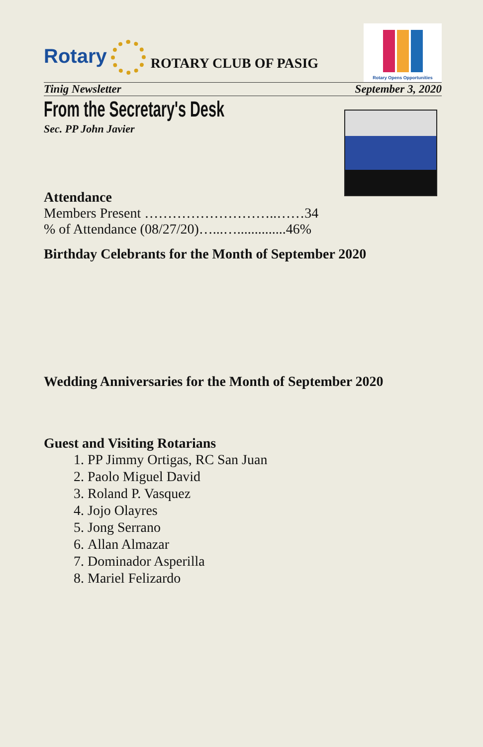Rotary
ROTARY CLUB OF PASIG
Rotary Opens Opportunities
Tinig Newsletter September 3, 2020
From the Secretary's Desk
Sec. PP John Javier
Attendance
Members Present ………………………..……34
% of Attendance (08/27/20)…...…..............46%
Birthday Celebrants for the Month of September 2020
Wedding Anniversaries for the Month of September 2020
Guest and Visiting Rotarians
1. PP Jimmy Ortigas, RC San Juan
2. Paolo Miguel David
3. Roland P. Vasquez
4. Jojo Olayres
5. Jong Serrano
6. Allan Almazar
7. Dominador Asperilla
8. Mariel Felizardo